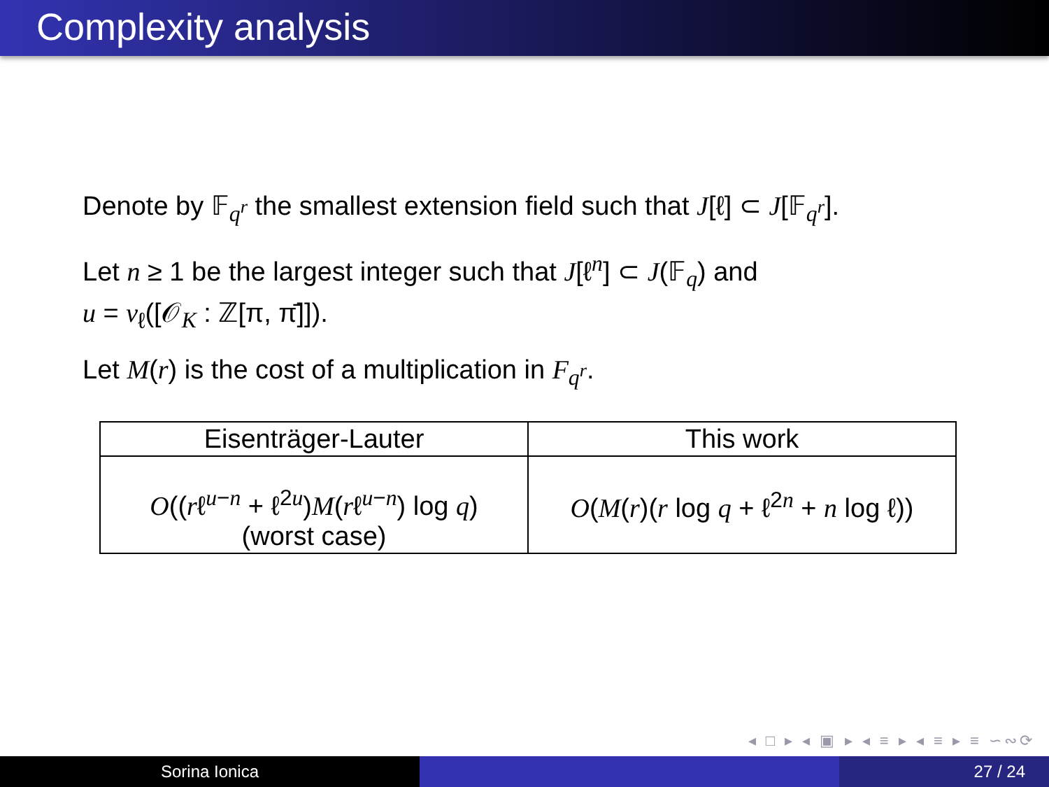Complexity analysis
Denote by 𝔽<sub>q<sup>r</sup></sub> the smallest extension field such that J[ℓ] ⊂ J[𝔽<sub>q<sup>r</sup></sub>].
Let n ≥ 1 be the largest integer such that J[ℓ<sup>n</sup>] ⊂ J(𝔽<sub>q</sub>) and
u = v<sub>ℓ</sub>([𝒪<sub>K</sub> : ℤ[π, π̄]]).
Let M(r) is the cost of a multiplication in F<sub>q<sup>r</sup></sub>.
| Eisenträger-Lauter | This work |
| --- | --- |
| O (( r ℓ<sup>u−n</sup> + ℓ<sup>2u</sup>) M ( r ℓ<sup>u−n</sup>) log q ) (worst case) | O ( M ( r )( r log q + ℓ<sup>2n</sup> + n log ℓ)) |
◂ □ ▸ ◂ ▣ ▸ ◂ ≡ ▸ ◂ ≡ ▸ ≡ ∽∾⟳
Sorina Ionica 27 / 24